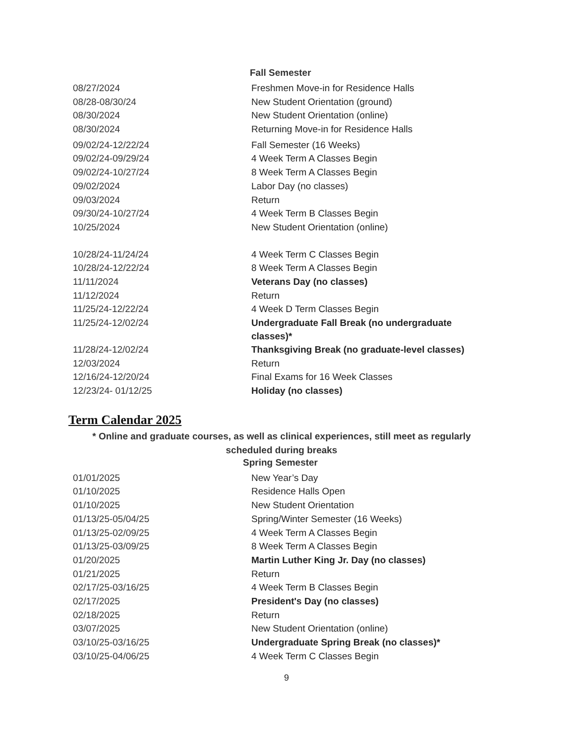Fall Semester
| 08/27/2024 | Freshmen Move-in for Residence Halls |
| 08/28-08/30/24 | New Student Orientation (ground) |
| 08/30/2024 | New Student Orientation (online) |
| 08/30/2024 | Returning Move-in for Residence Halls |
| 09/02/24-12/22/24 | Fall Semester (16 Weeks) |
| 09/02/24-09/29/24 | 4 Week Term A Classes Begin |
| 09/02/24-10/27/24 | 8 Week Term A Classes Begin |
| 09/02/2024 | Labor Day (no classes) |
| 09/03/2024 | Return |
| 09/30/24-10/27/24 | 4 Week Term B Classes Begin |
| 10/25/2024 | New Student Orientation (online) |
| 10/28/24-11/24/24 | 4 Week Term C Classes Begin |
| 10/28/24-12/22/24 | 8 Week Term A Classes Begin |
| 11/11/2024 | Veterans Day (no classes) |
| 11/12/2024 | Return |
| 11/25/24-12/22/24 | 4 Week D Term Classes Begin |
| 11/25/24-12/02/24 | Undergraduate Fall Break (no undergraduate classes)* |
| 11/28/24-12/02/24 | Thanksgiving Break (no graduate-level classes) |
| 12/03/2024 | Return |
| 12/16/24-12/20/24 | Final Exams for 16 Week Classes |
| 12/23/24- 01/12/25 | Holiday (no classes) |
Term Calendar 2025
* Online and graduate courses, as well as clinical experiences, still meet as regularly
scheduled during breaks
Spring Semester
| 01/01/2025 | New Year’s Day |
| 01/10/2025 | Residence Halls Open |
| 01/10/2025 | New Student Orientation |
| 01/13/25-05/04/25 | Spring/Winter Semester (16 Weeks) |
| 01/13/25-02/09/25 | 4 Week Term A Classes Begin |
| 01/13/25-03/09/25 | 8 Week Term A Classes Begin |
| 01/20/2025 | Martin Luther King Jr. Day (no classes) |
| 01/21/2025 | Return |
| 02/17/25-03/16/25 | 4 Week Term B Classes Begin |
| 02/17/2025 | President's Day (no classes) |
| 02/18/2025 | Return |
| 03/07/2025 | New Student Orientation (online) |
| 03/10/25-03/16/25 | Undergraduate Spring Break (no classes)* |
| 03/10/25-04/06/25 | 4 Week Term C Classes Begin |
9